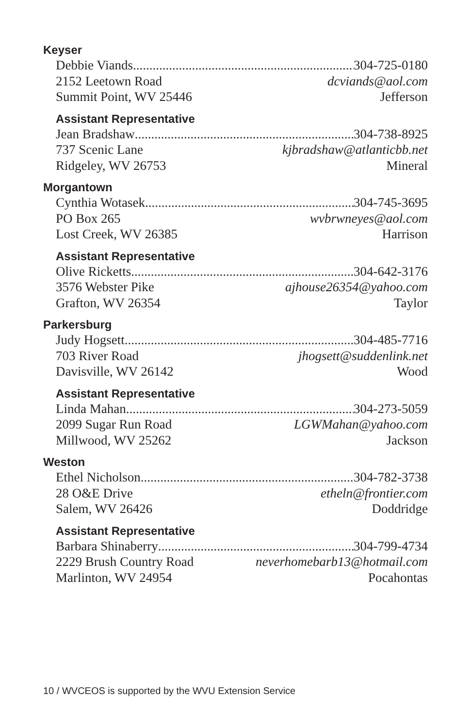Keyser
Debbie Viands 304-725-0180
2152 Leetown Road dcviands@aol.com
Summit Point, WV 25446 Jefferson
Assistant Representative
Jean Bradshaw 304-738-8925
737 Scenic Lane kjbradshaw@atlanticbb.net
Ridgeley, WV 26753 Mineral
Morgantown
Cynthia Wotasek 304-745-3695
PO Box 265 wvbrwneyes@aol.com
Lost Creek, WV 26385 Harrison
Assistant Representative
Olive Ricketts 304-642-3176
3576 Webster Pike ajhouse26354@yahoo.com
Grafton, WV 26354 Taylor
Parkersburg
Judy Hogsett 304-485-7716
703 River Road jhogsett@suddenlink.net
Davisville, WV 26142 Wood
Assistant Representative
Linda Mahan 304-273-5059
2099 Sugar Run Road LGWMahan@yahoo.com
Millwood, WV 25262 Jackson
Weston
Ethel Nicholson 304-782-3738
28 O&E Drive etheln@frontier.com
Salem, WV 26426 Doddridge
Assistant Representative
Barbara Shinaberry 304-799-4734
2229 Brush Country Road neverhomebarb13@hotmail.com
Marlinton, WV 24954 Pocahontas
10 / WVCEOS is supported by the WVU Extension Service